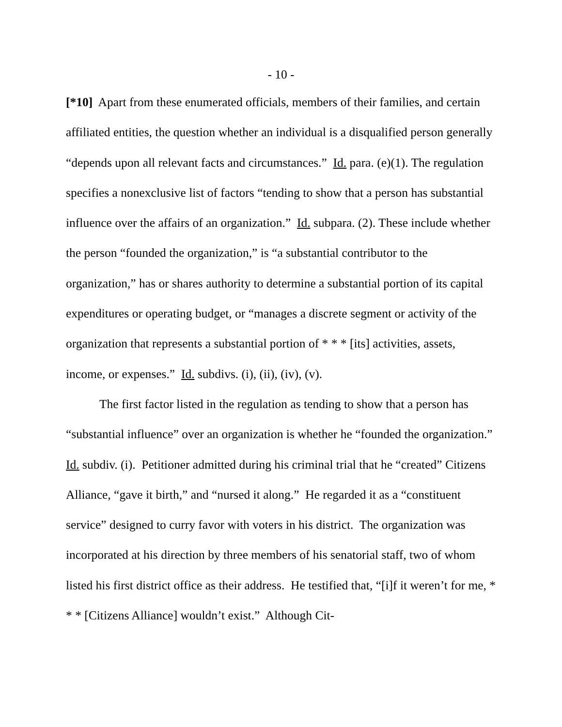- 10 -
[*10] Apart from these enumerated officials, members of their families, and certain affiliated entities, the question whether an individual is a disqualified person generally “depends upon all relevant facts and circumstances.” Id. para. (e)(1). The regulation specifies a nonexclusive list of factors “tending to show that a person has substantial influence over the affairs of an organization.” Id. subpara. (2). These include whether the person “founded the organization,” is “a substantial contributor to the organization,” has or shares authority to determine a substantial portion of its capital expenditures or operating budget, or “manages a discrete segment or activity of the organization that represents a substantial portion of * * * [its] activities, assets, income, or expenses.” Id. subdivs. (i), (ii), (iv), (v).
The first factor listed in the regulation as tending to show that a person has “substantial influence” over an organization is whether he “founded the organization.” Id. subdiv. (i). Petitioner admitted during his criminal trial that he “created” Citizens Alliance, “gave it birth,” and “nursed it along.” He regarded it as a “constituent service” designed to curry favor with voters in his district. The organization was incorporated at his direction by three members of his senatorial staff, two of whom listed his first district office as their address. He testified that, “[i]f it weren’t for me, * * * [Citizens Alliance] wouldn’t exist.” Although Cit-